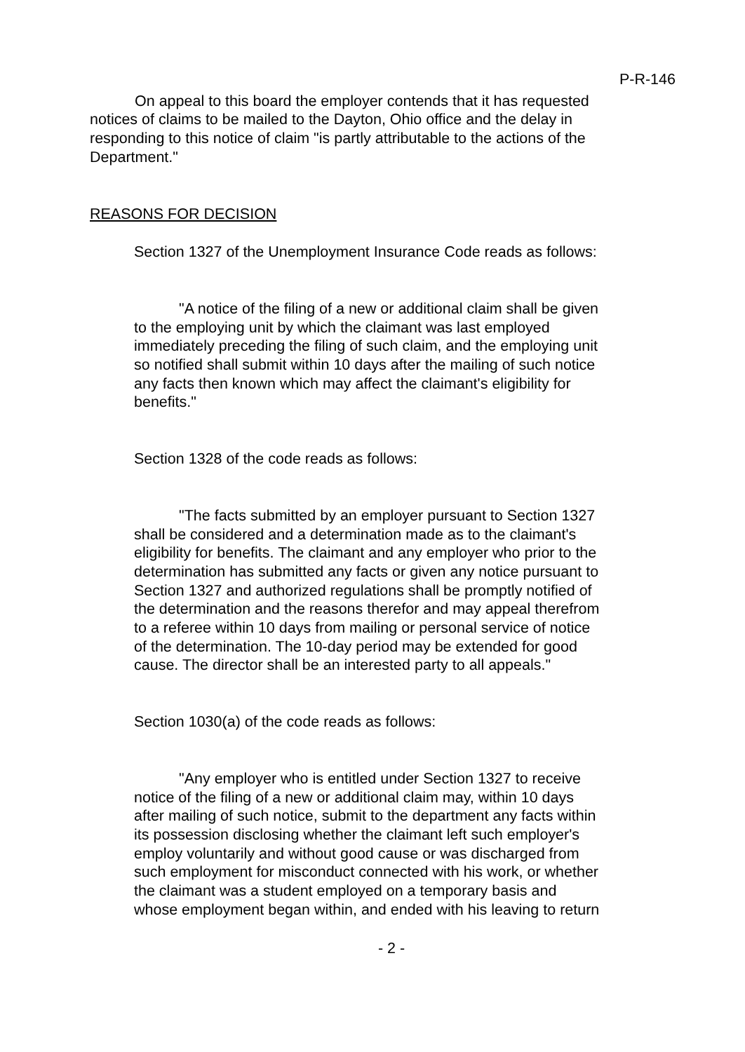P-R-146
On appeal to this board the employer contends that it has requested notices of claims to be mailed to the Dayton, Ohio office and the delay in responding to this notice of claim "is partly attributable to the actions of the Department."
REASONS FOR DECISION
Section 1327 of the Unemployment Insurance Code reads as follows:
"A notice of the filing of a new or additional claim shall be given to the employing unit by which the claimant was last employed immediately preceding the filing of such claim, and the employing unit so notified shall submit within 10 days after the mailing of such notice any facts then known which may affect the claimant's eligibility for benefits."
Section 1328 of the code reads as follows:
"The facts submitted by an employer pursuant to Section 1327 shall be considered and a determination made as to the claimant's eligibility for benefits. The claimant and any employer who prior to the determination has submitted any facts or given any notice pursuant to Section 1327 and authorized regulations shall be promptly notified of the determination and the reasons therefor and may appeal therefrom to a referee within 10 days from mailing or personal service of notice of the determination. The 10-day period may be extended for good cause. The director shall be an interested party to all appeals."
Section 1030(a) of the code reads as follows:
"Any employer who is entitled under Section 1327 to receive notice of the filing of a new or additional claim may, within 10 days after mailing of such notice, submit to the department any facts within its possession disclosing whether the claimant left such employer's employ voluntarily and without good cause or was discharged from such employment for misconduct connected with his work, or whether the claimant was a student employed on a temporary basis and whose employment began within, and ended with his leaving to return
- 2 -